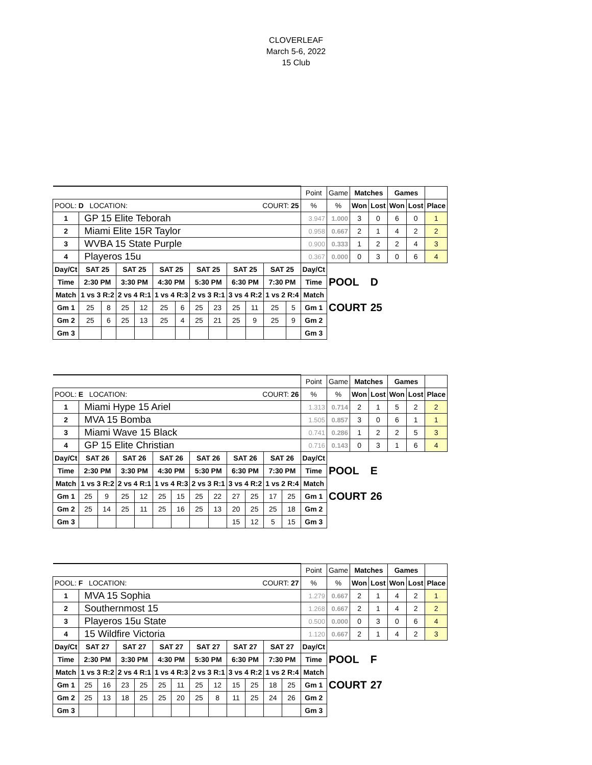CLOVERLEAF
March 5-6, 2022
15 Club
| | | | | | | | | | | | | | Point | Game | Matches | | Games | | |
| POOL: D LOCATION: COURT: 25 | | | | | | | | | | | | | % | % | Won | Lost | Won | Lost | Place |
| 1 | GP 15 Elite Teborah | | | | | | | | | | | | 3.947 | 1.000 | 3 | 0 | 6 | 0 | 1 |
| 2 | Miami Elite 15R Taylor | | | | | | | | | | | | 0.958 | 0.667 | 2 | 1 | 4 | 2 | 2 |
| 3 | WVBA 15 State Purple | | | | | | | | | | | | 0.900 | 0.333 | 1 | 2 | 2 | 4 | 3 |
| 4 | Playeros 15u | | | | | | | | | | | | 0.367 | 0.000 | 0 | 3 | 0 | 6 | 4 |
| Day/Ct | SAT 25 | | SAT 25 | | SAT 25 | | SAT 25 | | SAT 25 | | SAT 25 | | Day/Ct | | | | | | |
| Time | 2:30 PM | | 3:30 PM | | 4:30 PM | | 5:30 PM | | 6:30 PM | | 7:30 PM | | Time | POOL | | D | | | |
| Match | 1 vs 3 R:2 | | 2 vs 4 R:1 | | 1 vs 4 R:3 | | 2 vs 3 R:1 | | 3 vs 4 R:2 | | 1 vs 2 R:4 | | Match | | | | | | |
| Gm 1 | 25 | 8 | 25 | 12 | 25 | 6 | 25 | 23 | 25 | 11 | 25 | 5 | Gm 1 | COURT | | 25 | | | |
| Gm 2 | 25 | 6 | 25 | 13 | 25 | 4 | 25 | 21 | 25 | 9 | 25 | 9 | Gm 2 | | | | | | |
| Gm 3 | | | | | | | | | | | | | Gm 3 | | | | | | |
| | | | | | | | | | | | | | Point | Game | Matches | | Games | | |
| POOL: E LOCATION: COURT: 26 | | | | | | | | | | | | | % | % | Won | Lost | Won | Lost | Place |
| 1 | Miami Hype 15 Ariel | | | | | | | | | | | | 1.313 | 0.714 | 2 | 1 | 5 | 2 | 2 |
| 2 | MVA 15 Bomba | | | | | | | | | | | | 1.505 | 0.857 | 3 | 0 | 6 | 1 | 1 |
| 3 | Miami Wave 15 Black | | | | | | | | | | | | 0.741 | 0.286 | 1 | 2 | 2 | 5 | 3 |
| 4 | GP 15 Elite Christian | | | | | | | | | | | | 0.716 | 0.143 | 0 | 3 | 1 | 6 | 4 |
| Day/Ct | SAT 26 | | SAT 26 | | SAT 26 | | SAT 26 | | SAT 26 | | SAT 26 | | Day/Ct | | | | | | |
| Time | 2:30 PM | | 3:30 PM | | 4:30 PM | | 5:30 PM | | 6:30 PM | | 7:30 PM | | Time | POOL | | E | | | |
| Match | 1 vs 3 R:2 | | 2 vs 4 R:1 | | 1 vs 4 R:3 | | 2 vs 3 R:1 | | 3 vs 4 R:2 | | 1 vs 2 R:4 | | Match | | | | | | |
| Gm 1 | 25 | 9 | 25 | 12 | 25 | 15 | 25 | 22 | 27 | 25 | 17 | 25 | Gm 1 | COURT | | 26 | | | |
| Gm 2 | 25 | 14 | 25 | 11 | 25 | 16 | 25 | 13 | 20 | 25 | 25 | 18 | Gm 2 | | | | | | |
| Gm 3 | | | | | | | | | 15 | 12 | 5 | 15 | Gm 3 | | | | | | |
| | | | | | | | | | | | | | Point | Game | Matches | | Games | | |
| POOL: F LOCATION: COURT: 27 | | | | | | | | | | | | | % | % | Won | Lost | Won | Lost | Place |
| 1 | MVA 15 Sophia | | | | | | | | | | | | 1.279 | 0.667 | 2 | 1 | 4 | 2 | 1 |
| 2 | Southernmost 15 | | | | | | | | | | | | 1.268 | 0.667 | 2 | 1 | 4 | 2 | 2 |
| 3 | Playeros 15u State | | | | | | | | | | | | 0.500 | 0.000 | 0 | 3 | 0 | 6 | 4 |
| 4 | 15 Wildfire Victoria | | | | | | | | | | | | 1.120 | 0.667 | 2 | 1 | 4 | 2 | 3 |
| Day/Ct | SAT 27 | | SAT 27 | | SAT 27 | | SAT 27 | | SAT 27 | | SAT 27 | | Day/Ct | | | | | | |
| Time | 2:30 PM | | 3:30 PM | | 4:30 PM | | 5:30 PM | | 6:30 PM | | 7:30 PM | | Time | POOL | | F | | | |
| Match | 1 vs 3 R:2 | | 2 vs 4 R:1 | | 1 vs 4 R:3 | | 2 vs 3 R:1 | | 3 vs 4 R:2 | | 1 vs 2 R:4 | | Match | | | | | | |
| Gm 1 | 25 | 16 | 23 | 25 | 25 | 11 | 25 | 12 | 15 | 25 | 18 | 25 | Gm 1 | COURT | | 27 | | | |
| Gm 2 | 25 | 13 | 18 | 25 | 25 | 20 | 25 | 8 | 11 | 25 | 24 | 26 | Gm 2 | | | | | | |
| Gm 3 | | | | | | | | | | | | | Gm 3 | | | | | | |